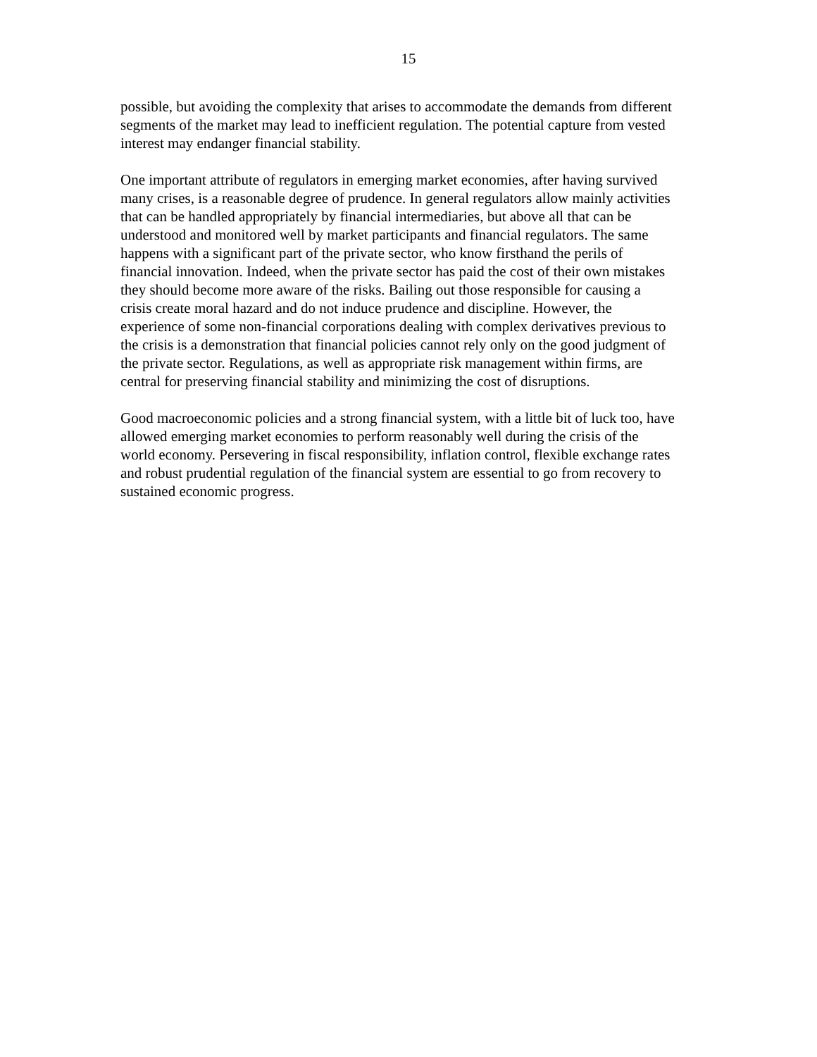15
possible, but avoiding the complexity that arises to accommodate the demands from different segments of the market may lead to inefficient regulation. The potential capture from vested interest may endanger financial stability.
One important attribute of regulators in emerging market economies, after having survived many crises, is a reasonable degree of prudence. In general regulators allow mainly activities that can be handled appropriately by financial intermediaries, but above all that can be understood and monitored well by market participants and financial regulators. The same happens with a significant part of the private sector, who know firsthand the perils of financial innovation. Indeed, when the private sector has paid the cost of their own mistakes they should become more aware of the risks. Bailing out those responsible for causing a crisis create moral hazard and do not induce prudence and discipline. However, the experience of some non-financial corporations dealing with complex derivatives previous to the crisis is a demonstration that financial policies cannot rely only on the good judgment of the private sector. Regulations, as well as appropriate risk management within firms, are central for preserving financial stability and minimizing the cost of disruptions.
Good macroeconomic policies and a strong financial system, with a little bit of luck too, have allowed emerging market economies to perform reasonably well during the crisis of the world economy. Persevering in fiscal responsibility, inflation control, flexible exchange rates and robust prudential regulation of the financial system are essential to go from recovery to sustained economic progress.